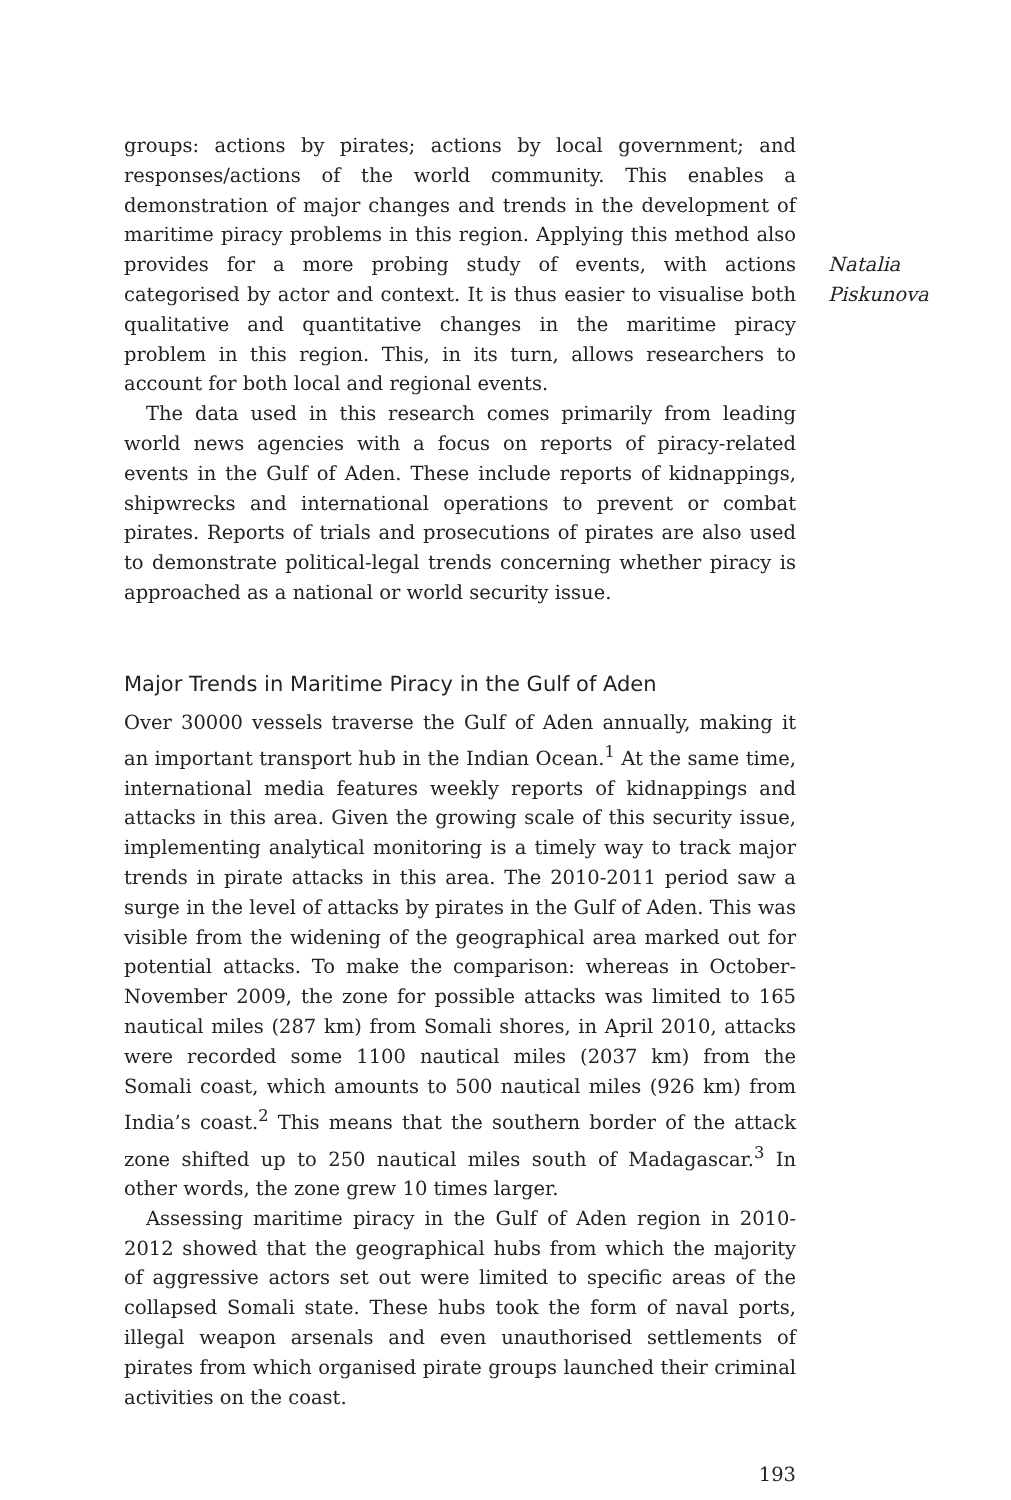groups: actions by pirates; actions by local government; and responses/actions of the world community. This enables a demonstration of major changes and trends in the development of maritime piracy problems in this region. Applying this method also provides for a more probing study of events, with actions categorised by actor and context. It is thus easier to visualise both qualitative and quantitative changes in the maritime piracy problem in this region. This, in its turn, allows researchers to account for both local and regional events.
The data used in this research comes primarily from leading world news agencies with a focus on reports of piracy-related events in the Gulf of Aden. These include reports of kidnappings, shipwrecks and international operations to prevent or combat pirates. Reports of trials and prosecutions of pirates are also used to demonstrate political-legal trends concerning whether piracy is approached as a national or world security issue.
Major Trends in Maritime Piracy in the Gulf of Aden
Over 30000 vessels traverse the Gulf of Aden annually, making it an important transport hub in the Indian Ocean.<sup>1</sup> At the same time, international media features weekly reports of kidnappings and attacks in this area. Given the growing scale of this security issue, implementing analytical monitoring is a timely way to track major trends in pirate attacks in this area. The 2010-2011 period saw a surge in the level of attacks by pirates in the Gulf of Aden. This was visible from the widening of the geographical area marked out for potential attacks. To make the comparison: whereas in October-November 2009, the zone for possible attacks was limited to 165 nautical miles (287 km) from Somali shores, in April 2010, attacks were recorded some 1100 nautical miles (2037 km) from the Somali coast, which amounts to 500 nautical miles (926 km) from India’s coast.<sup>2</sup> This means that the southern border of the attack zone shifted up to 250 nautical miles south of Madagascar.<sup>3</sup> In other words, the zone grew 10 times larger.
Assessing maritime piracy in the Gulf of Aden region in 2010-2012 showed that the geographical hubs from which the majority of aggressive actors set out were limited to specific areas of the collapsed Somali state. These hubs took the form of naval ports, illegal weapon arsenals and even unauthorised settlements of pirates from which organised pirate groups launched their criminal activities on the coast.
193
Natalia
Piskunova